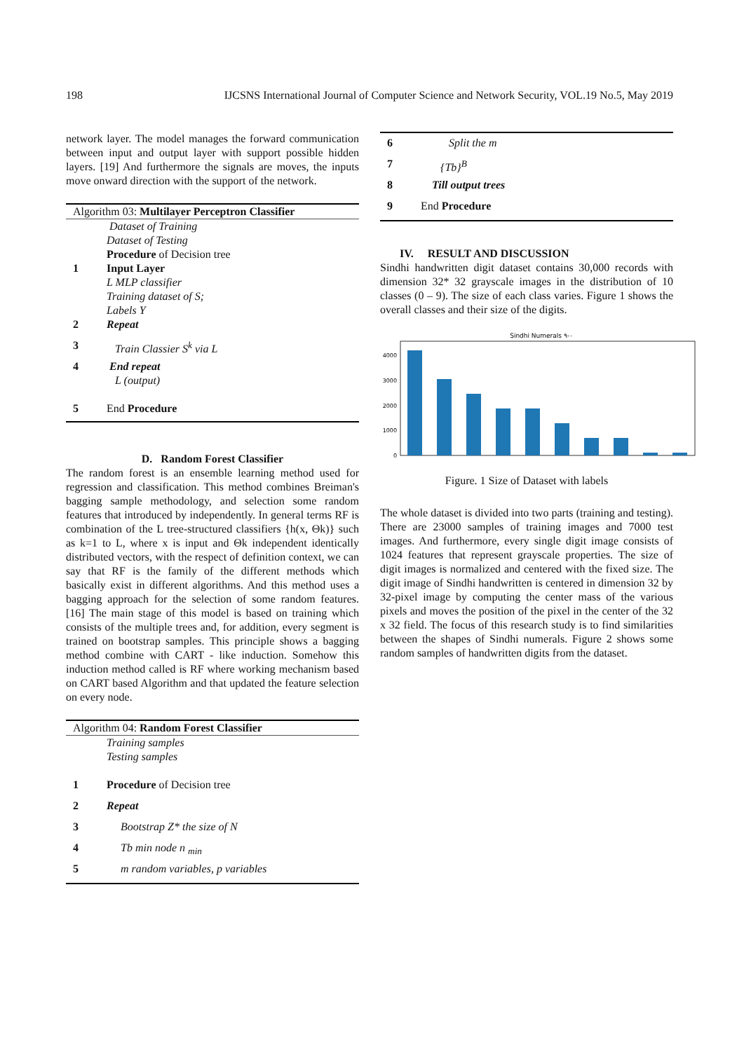198 IJCSNS International Journal of Computer Science and Network Security, VOL.19 No.5, May 2019
network layer. The model manages the forward communication between input and output layer with support possible hidden layers. [19] And furthermore the signals are moves, the inputs move onward direction with the support of the network.
| Algorithm 03: Multilayer Perceptron Classifier | |
| --- | --- |
| | Dataset of Training |
| | Dataset of Testing |
| | Procedure of Decision tree |
| 1 | Input Layer |
| | L MLP classifier |
| | Training dataset of S; |
| | Labels Y |
| 2 | Repeat |
| 3 | Train Classier S<sup>k</sup> via L |
| 4 | End repeat |
| | L (output) |
| 5 | End Procedure |
D. Random Forest Classifier
The random forest is an ensemble learning method used for regression and classification. This method combines Breiman's bagging sample methodology, and selection some random features that introduced by independently. In general terms RF is combination of the L tree-structured classifiers {h(x, Θk)} such as k=1 to L, where x is input and Θk independent identically distributed vectors, with the respect of definition context, we can say that RF is the family of the different methods which basically exist in different algorithms. And this method uses a bagging approach for the selection of some random features. [16] The main stage of this model is based on training which consists of the multiple trees and, for addition, every segment is trained on bootstrap samples. This principle shows a bagging method combine with CART - like induction. Somehow this induction method called is RF where working mechanism based on CART based Algorithm and that updated the feature selection on every node.
| Algorithm 04: Random Forest Classifier | |
| --- | --- |
| | Training samples |
| | Testing samples |
| 1 | Procedure of Decision tree |
| 2 | Repeat |
| 3 | Bootstrap Z* the size of N |
| 4 | Tb min node n <sub>min</sub> |
| 5 | m random variables, p variables |
| 6 | Split the m |
| 7 | {Tb}<sup>B</sup> |
| 8 | Till output trees |
| 9 | End Procedure |
IV. RESULT AND DISCUSSION
Sindhi handwritten digit dataset contains 30,000 records with dimension 32* 32 grayscale images in the distribution of 10 classes (0 – 9). The size of each class varies. Figure 1 shows the overall classes and their size of the digits.
Sindhi Numerals ٠-٩
0
1000
2000
3000
4000
Figure. 1 Size of Dataset with labels
The whole dataset is divided into two parts (training and testing). There are 23000 samples of training images and 7000 test images. And furthermore, every single digit image consists of 1024 features that represent grayscale properties. The size of digit images is normalized and centered with the fixed size. The digit image of Sindhi handwritten is centered in dimension 32 by 32-pixel image by computing the center mass of the various pixels and moves the position of the pixel in the center of the 32 x 32 field. The focus of this research study is to find similarities between the shapes of Sindhi numerals. Figure 2 shows some random samples of handwritten digits from the dataset.